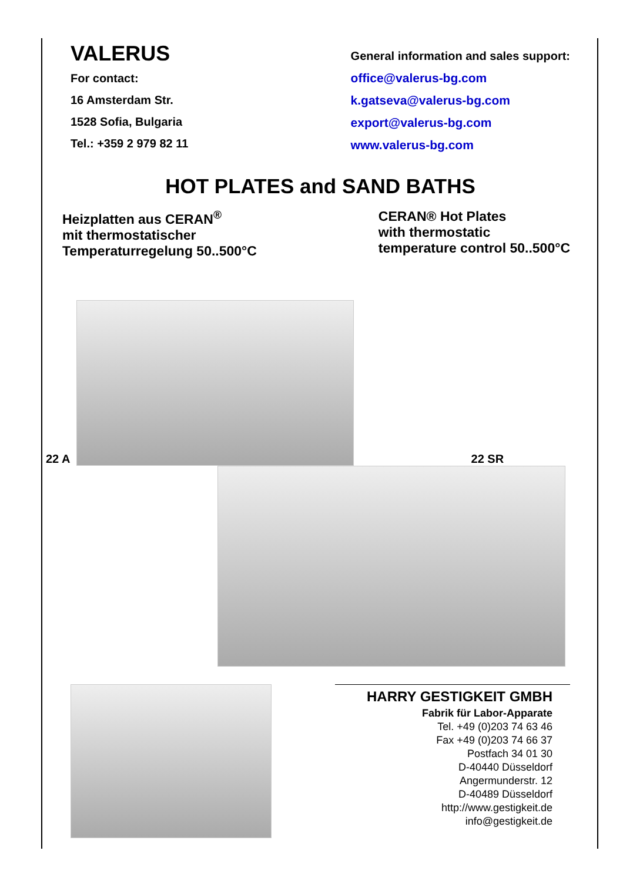VALERUS
For contact:
16 Amsterdam Str.
1528 Sofia, Bulgaria
Tel.: +359 2 979 82 11
General information and sales support:
office@valerus-bg.com
k.gatseva@valerus-bg.com
export@valerus-bg.com
www.valerus-bg.com
HOT PLATES and SAND BATHS
Heizplatten aus CERAN<sup>®</sup>
mit thermostatischer
Temperaturregelung 50..500°C
CERAN® Hot Plates
with thermostatic
temperature control 50..500°C
22 A
22 SR
HARRY GESTIGKEIT GMBH
Fabrik für Labor-Apparate
Tel. +49 (0)203 74 63 46
Fax +49 (0)203 74 66 37
Postfach 34 01 30
D-40440 Düsseldorf
Angermunderstr. 12
D-40489 Düsseldorf
http://www.gestigkeit.de
info@gestigkeit.de